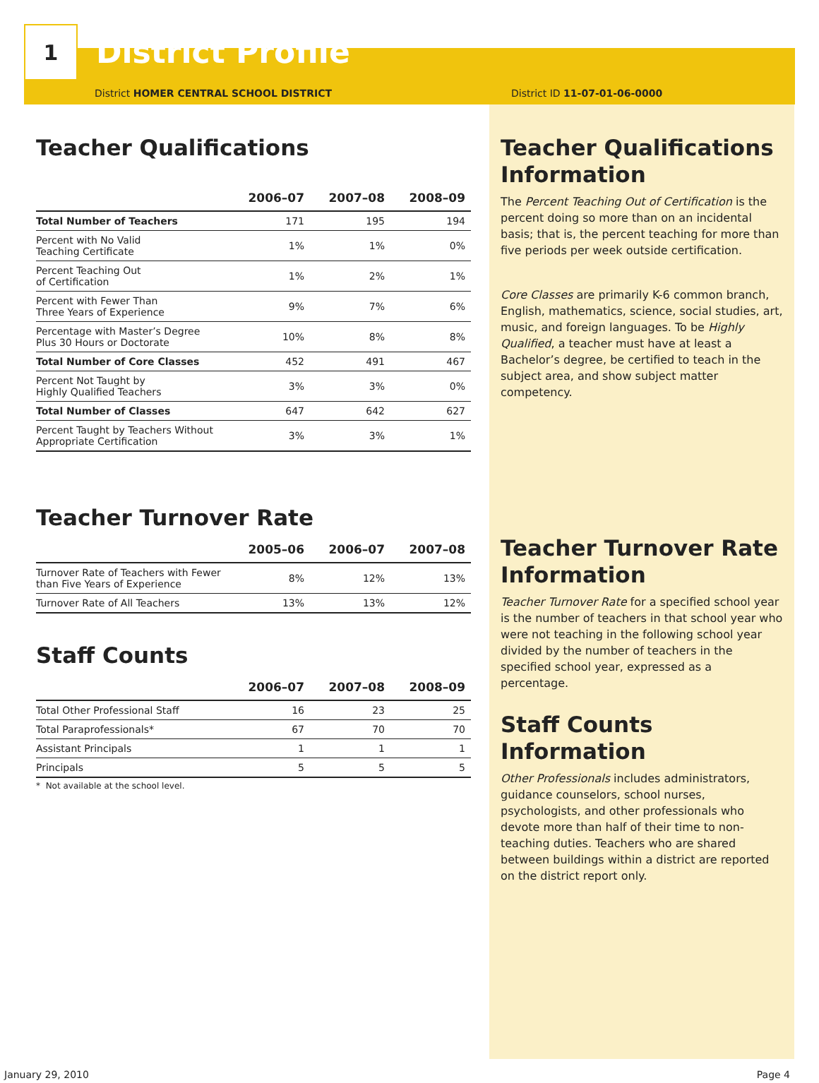1
District Profile
District HOMER CENTRAL SCHOOL DISTRICT District ID 11-07-01-06-0000
Teacher Qualifications
| | 2006–07 | 2007–08 | 2008–09 |
| --- | --- | --- | --- |
| Total Number of Teachers | 171 | 195 | 194 |
| Percent with No Valid Teaching Certificate | 1% | 1% | 0% |
| Percent Teaching Out of Certification | 1% | 2% | 1% |
| Percent with Fewer Than Three Years of Experience | 9% | 7% | 6% |
| Percentage with Master’s Degree Plus 30 Hours or Doctorate | 10% | 8% | 8% |
| Total Number of Core Classes | 452 | 491 | 467 |
| Percent Not Taught by Highly Qualified Teachers | 3% | 3% | 0% |
| Total Number of Classes | 647 | 642 | 627 |
| Percent Taught by Teachers Without Appropriate Certification | 3% | 3% | 1% |
Teacher Turnover Rate
| | 2005–06 | 2006–07 | 2007–08 |
| --- | --- | --- | --- |
| Turnover Rate of Teachers with Fewer than Five Years of Experience | 8% | 12% | 13% |
| Turnover Rate of All Teachers | 13% | 13% | 12% |
Staff Counts
| | 2006–07 | 2007–08 | 2008–09 |
| --- | --- | --- | --- |
| Total Other Professional Staff | 16 | 23 | 25 |
| Total Paraprofessionals* | 67 | 70 | 70 |
| Assistant Principals | 1 | 1 | 1 |
| Principals | 5 | 5 | 5 |
* Not available at the school level.
Teacher Qualifications Information
The Percent Teaching Out of Certification is the percent doing so more than on an incidental basis; that is, the percent teaching for more than five periods per week outside certification.
Core Classes are primarily K-6 common branch, English, mathematics, science, social studies, art, music, and foreign languages. To be Highly Qualified, a teacher must have at least a Bachelor’s degree, be certified to teach in the subject area, and show subject matter competency.
Teacher Turnover Rate Information
Teacher Turnover Rate for a specified school year is the number of teachers in that school year who were not teaching in the following school year divided by the number of teachers in the specified school year, expressed as a percentage.
Staff Counts Information
Other Professionals includes administrators, guidance counselors, school nurses, psychologists, and other professionals who devote more than half of their time to non-teaching duties. Teachers who are shared between buildings within a district are reported on the district report only.
January 29, 2010 Page 4